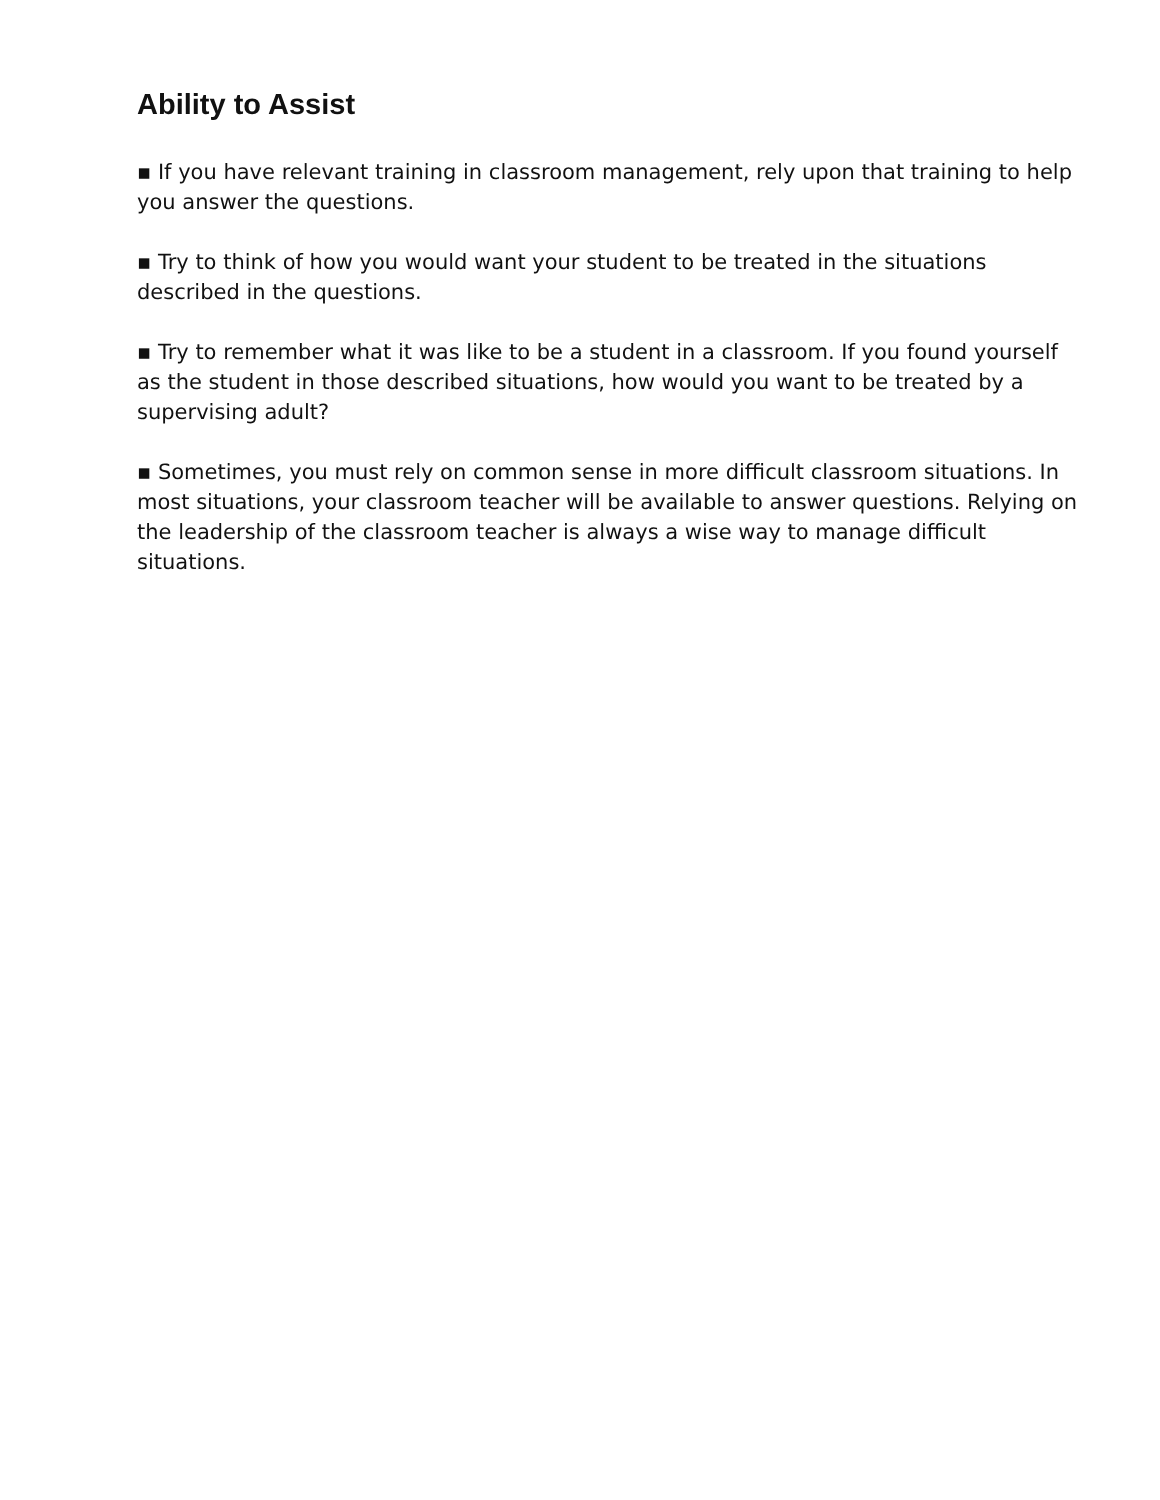Ability to Assist
▪ If you have relevant training in classroom management, rely upon that training to help you answer the questions.
▪ Try to think of how you would want your student to be treated in the situations described in the questions.
▪ Try to remember what it was like to be a student in a classroom. If you found yourself as the student in those described situations, how would you want to be treated by a supervising adult?
▪ Sometimes, you must rely on common sense in more difficult classroom situations. In most situations, your classroom teacher will be available to answer questions. Relying on the leadership of the classroom teacher is always a wise way to manage difficult situations.